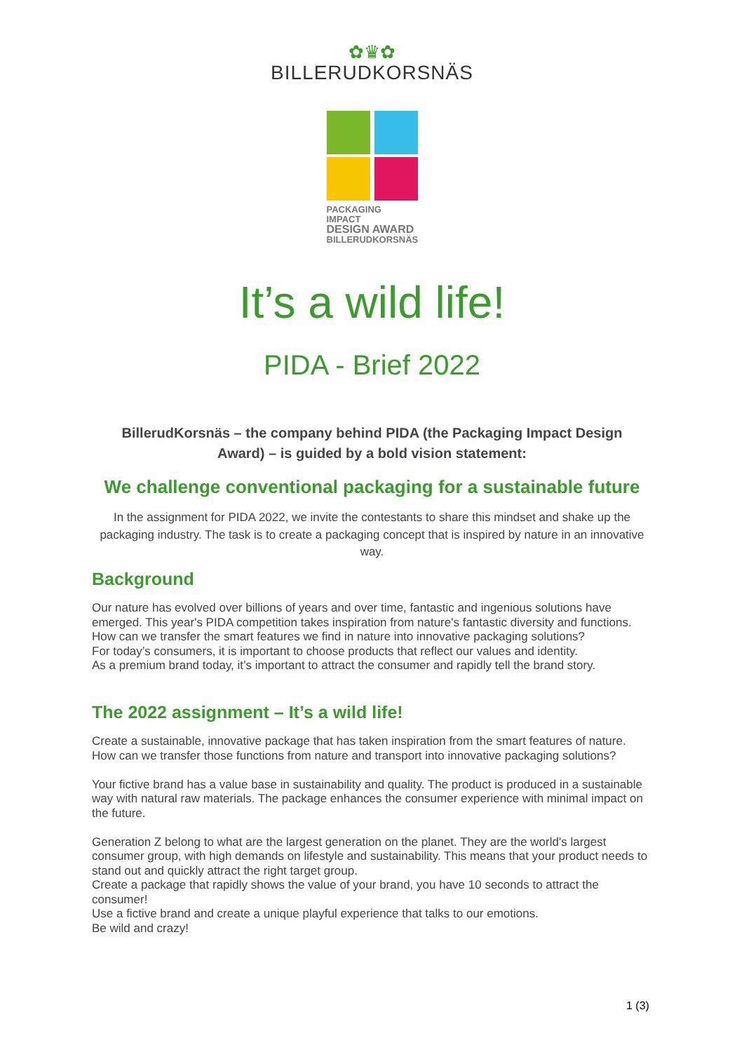✿♛✿
BILLERUDKORSNÄS
PACKAGING IMPACT
DESIGN AWARD
BILLERUDKORSNÄS
It’s a wild life!
PIDA - Brief 2022
BillerudKorsnäs – the company behind PIDA (the Packaging Impact Design Award) – is guided by a bold vision statement:
We challenge conventional packaging for a sustainable future
In the assignment for PIDA 2022, we invite the contestants to share this mindset and shake up the packaging industry. The task is to create a packaging concept that is inspired by nature in an innovative way.
Background
Our nature has evolved over billions of years and over time, fantastic and ingenious solutions have emerged. This year's PIDA competition takes inspiration from nature's fantastic diversity and functions. How can we transfer the smart features we find in nature into innovative packaging solutions?
For today’s consumers, it is important to choose products that reflect our values and identity.
As a premium brand today, it’s important to attract the consumer and rapidly tell the brand story.
The 2022 assignment – It’s a wild life!
Create a sustainable, innovative package that has taken inspiration from the smart features of nature.
How can we transfer those functions from nature and transport into innovative packaging solutions?
Your fictive brand has a value base in sustainability and quality. The product is produced in a sustainable way with natural raw materials. The package enhances the consumer experience with minimal impact on the future.
Generation Z belong to what are the largest generation on the planet. They are the world's largest consumer group, with high demands on lifestyle and sustainability. This means that your product needs to stand out and quickly attract the right target group.
Create a package that rapidly shows the value of your brand, you have 10 seconds to attract the consumer!
Use a fictive brand and create a unique playful experience that talks to our emotions.
Be wild and crazy!
1 (3)